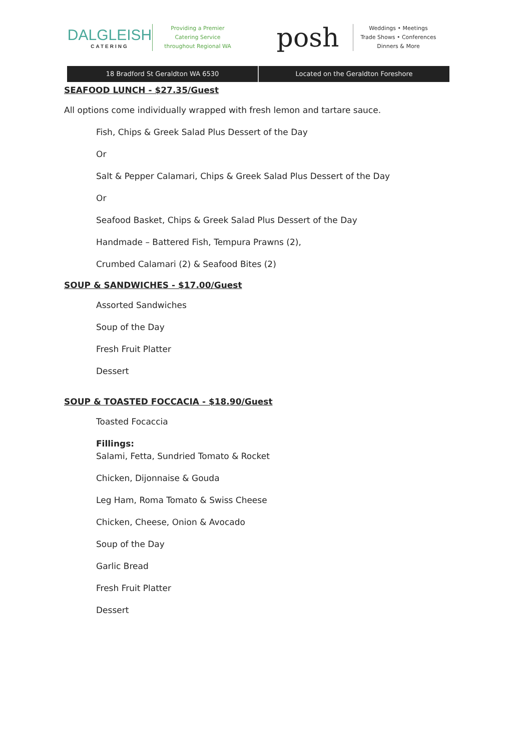DALGLEISH
CATERING
Providing a Premier
Catering Service
throughout Regional WA
posh
Weddings • Meetings
Trade Shows • Conferences
Dinners & More
18 Bradford St Geraldton WA 6530
Located on the Geraldton Foreshore
SEAFOOD LUNCH - $27.35/Guest
All options come individually wrapped with fresh lemon and tartare sauce.
Fish, Chips & Greek Salad Plus Dessert of the Day
Or
Salt & Pepper Calamari, Chips & Greek Salad Plus Dessert of the Day
Or
Seafood Basket, Chips & Greek Salad Plus Dessert of the Day
Handmade – Battered Fish, Tempura Prawns (2),
Crumbed Calamari (2) & Seafood Bites (2)
SOUP & SANDWICHES - $17.00/Guest
Assorted Sandwiches
Soup of the Day
Fresh Fruit Platter
Dessert
SOUP & TOASTED FOCCACIA - $18.90/Guest
Toasted Focaccia
Fillings:
Salami, Fetta, Sundried Tomato & Rocket
Chicken, Dijonnaise & Gouda
Leg Ham, Roma Tomato & Swiss Cheese
Chicken, Cheese, Onion & Avocado
Soup of the Day
Garlic Bread
Fresh Fruit Platter
Dessert